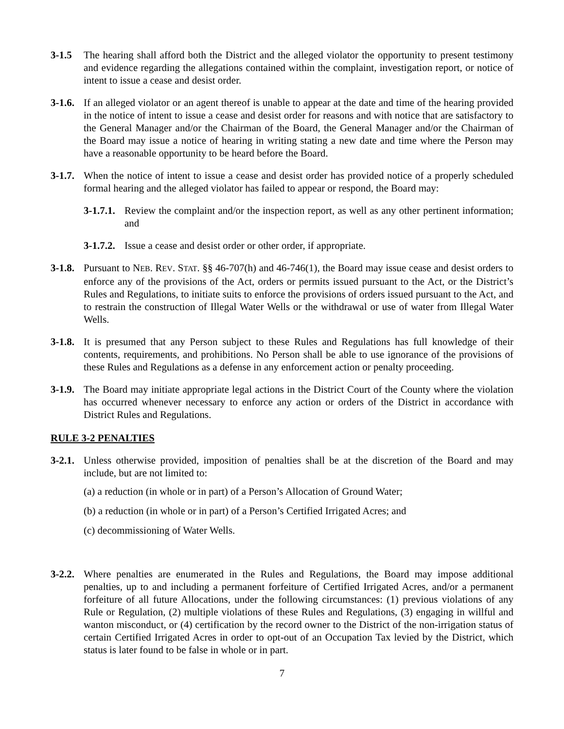3-1.5 The hearing shall afford both the District and the alleged violator the opportunity to present testimony and evidence regarding the allegations contained within the complaint, investigation report, or notice of intent to issue a cease and desist order.
3-1.6.
If an alleged violator or an agent thereof is unable to appear at the date and time of the hearing provided in the notice of intent to issue a cease and desist order for reasons and with notice that are satisfactory to the General Manager and/or the Chairman of the Board, the General Manager and/or the Chairman of the Board may issue a notice of hearing in writing stating a new date and time where the Person may have a reasonable opportunity to be heard before the Board.
3-1.7.
When the notice of intent to issue a cease and desist order has provided notice of a properly scheduled formal hearing and the alleged violator has failed to appear or respond, the Board may:
3-1.7.1.
Review the complaint and/or the inspection report, as well as any other pertinent information; and
3-1.7.2.
Issue a cease and desist order or other order, if appropriate.
3-1.8.
Pursuant to NEB. REV. STAT. §§ 46-707(h) and 46-746(1), the Board may issue cease and desist orders to enforce any of the provisions of the Act, orders or permits issued pursuant to the Act, or the District’s Rules and Regulations, to initiate suits to enforce the provisions of orders issued pursuant to the Act, and to restrain the construction of Illegal Water Wells or the withdrawal or use of water from Illegal Water Wells.
3-1.8.
It is presumed that any Person subject to these Rules and Regulations has full knowledge of their contents, requirements, and prohibitions. No Person shall be able to use ignorance of the provisions of these Rules and Regulations as a defense in any enforcement action or penalty proceeding.
3-1.9.
The Board may initiate appropriate legal actions in the District Court of the County where the violation has occurred whenever necessary to enforce any action or orders of the District in accordance with District Rules and Regulations.
RULE 3-2 PENALTIES
3-2.1.
Unless otherwise provided, imposition of penalties shall be at the discretion of the Board and may include, but are not limited to:
(a) a reduction (in whole or in part) of a Person’s Allocation of Ground Water;
(b) a reduction (in whole or in part) of a Person’s Certified Irrigated Acres; and
(c) decommissioning of Water Wells.
3-2.2.
Where penalties are enumerated in the Rules and Regulations, the Board may impose additional penalties, up to and including a permanent forfeiture of Certified Irrigated Acres, and/or a permanent forfeiture of all future Allocations, under the following circumstances: (1) previous violations of any Rule or Regulation, (2) multiple violations of these Rules and Regulations, (3) engaging in willful and wanton misconduct, or (4) certification by the record owner to the District of the non-irrigation status of certain Certified Irrigated Acres in order to opt-out of an Occupation Tax levied by the District, which status is later found to be false in whole or in part.
7